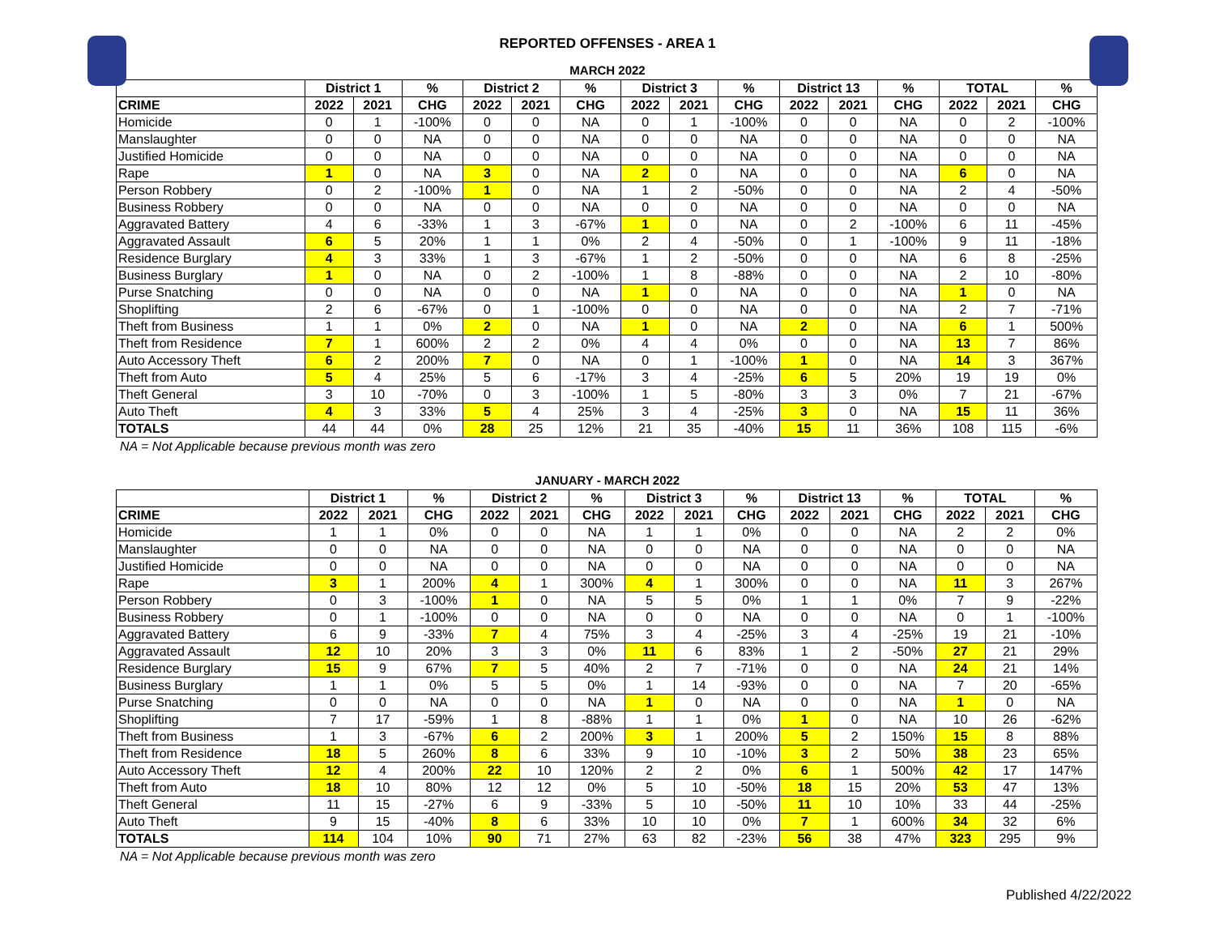REPORTED OFFENSES - AREA 1
MARCH 2022
| | District 1 | | % | District 2 | | % | District 3 | | % | District 13 | | % | TOTAL | | % |
| --- | --- | --- | --- | --- | --- | --- | --- | --- | --- | --- | --- | --- | --- | --- | --- |
| CRIME | 2022 | 2021 | CHG | 2022 | 2021 | CHG | 2022 | 2021 | CHG | 2022 | 2021 | CHG | 2022 | 2021 | CHG |
| Homicide | 0 | 1 | -100% | 0 | 0 | NA | 0 | 1 | -100% | 0 | 0 | NA | 0 | 2 | -100% |
| Manslaughter | 0 | 0 | NA | 0 | 0 | NA | 0 | 0 | NA | 0 | 0 | NA | 0 | 0 | NA |
| Justified Homicide | 0 | 0 | NA | 0 | 0 | NA | 0 | 0 | NA | 0 | 0 | NA | 0 | 0 | NA |
| Rape | 1 | 0 | NA | 3 | 0 | NA | 2 | 0 | NA | 0 | 0 | NA | 6 | 0 | NA |
| Person Robbery | 0 | 2 | -100% | 1 | 0 | NA | 1 | 2 | -50% | 0 | 0 | NA | 2 | 4 | -50% |
| Business Robbery | 0 | 0 | NA | 0 | 0 | NA | 0 | 0 | NA | 0 | 0 | NA | 0 | 0 | NA |
| Aggravated Battery | 4 | 6 | -33% | 1 | 3 | -67% | 1 | 0 | NA | 0 | 2 | -100% | 6 | 11 | -45% |
| Aggravated Assault | 6 | 5 | 20% | 1 | 1 | 0% | 2 | 4 | -50% | 0 | 1 | -100% | 9 | 11 | -18% |
| Residence Burglary | 4 | 3 | 33% | 1 | 3 | -67% | 1 | 2 | -50% | 0 | 0 | NA | 6 | 8 | -25% |
| Business Burglary | 1 | 0 | NA | 0 | 2 | -100% | 1 | 8 | -88% | 0 | 0 | NA | 2 | 10 | -80% |
| Purse Snatching | 0 | 0 | NA | 0 | 0 | NA | 1 | 0 | NA | 0 | 0 | NA | 1 | 0 | NA |
| Shoplifting | 2 | 6 | -67% | 0 | 1 | -100% | 0 | 0 | NA | 0 | 0 | NA | 2 | 7 | -71% |
| Theft from Business | 1 | 1 | 0% | 2 | 0 | NA | 1 | 0 | NA | 2 | 0 | NA | 6 | 1 | 500% |
| Theft from Residence | 7 | 1 | 600% | 2 | 2 | 0% | 4 | 4 | 0% | 0 | 0 | NA | 13 | 7 | 86% |
| Auto Accessory Theft | 6 | 2 | 200% | 7 | 0 | NA | 0 | 1 | -100% | 1 | 0 | NA | 14 | 3 | 367% |
| Theft from Auto | 5 | 4 | 25% | 5 | 6 | -17% | 3 | 4 | -25% | 6 | 5 | 20% | 19 | 19 | 0% |
| Theft General | 3 | 10 | -70% | 0 | 3 | -100% | 1 | 5 | -80% | 3 | 3 | 0% | 7 | 21 | -67% |
| Auto Theft | 4 | 3 | 33% | 5 | 4 | 25% | 3 | 4 | -25% | 3 | 0 | NA | 15 | 11 | 36% |
| TOTALS | 44 | 44 | 0% | 28 | 25 | 12% | 21 | 35 | -40% | 15 | 11 | 36% | 108 | 115 | -6% |
NA = Not Applicable because previous month was zero
JANUARY - MARCH 2022
| | District 1 | | % | District 2 | | % | District 3 | | % | District 13 | | % | TOTAL | | % |
| --- | --- | --- | --- | --- | --- | --- | --- | --- | --- | --- | --- | --- | --- | --- | --- |
| CRIME | 2022 | 2021 | CHG | 2022 | 2021 | CHG | 2022 | 2021 | CHG | 2022 | 2021 | CHG | 2022 | 2021 | CHG |
| Homicide | 1 | 1 | 0% | 0 | 0 | NA | 1 | 1 | 0% | 0 | 0 | NA | 2 | 2 | 0% |
| Manslaughter | 0 | 0 | NA | 0 | 0 | NA | 0 | 0 | NA | 0 | 0 | NA | 0 | 0 | NA |
| Justified Homicide | 0 | 0 | NA | 0 | 0 | NA | 0 | 0 | NA | 0 | 0 | NA | 0 | 0 | NA |
| Rape | 3 | 1 | 200% | 4 | 1 | 300% | 4 | 1 | 300% | 0 | 0 | NA | 11 | 3 | 267% |
| Person Robbery | 0 | 3 | -100% | 1 | 0 | NA | 5 | 5 | 0% | 1 | 1 | 0% | 7 | 9 | -22% |
| Business Robbery | 0 | 1 | -100% | 0 | 0 | NA | 0 | 0 | NA | 0 | 0 | NA | 0 | 1 | -100% |
| Aggravated Battery | 6 | 9 | -33% | 7 | 4 | 75% | 3 | 4 | -25% | 3 | 4 | -25% | 19 | 21 | -10% |
| Aggravated Assault | 12 | 10 | 20% | 3 | 3 | 0% | 11 | 6 | 83% | 1 | 2 | -50% | 27 | 21 | 29% |
| Residence Burglary | 15 | 9 | 67% | 7 | 5 | 40% | 2 | 7 | -71% | 0 | 0 | NA | 24 | 21 | 14% |
| Business Burglary | 1 | 1 | 0% | 5 | 5 | 0% | 1 | 14 | -93% | 0 | 0 | NA | 7 | 20 | -65% |
| Purse Snatching | 0 | 0 | NA | 0 | 0 | NA | 1 | 0 | NA | 0 | 0 | NA | 1 | 0 | NA |
| Shoplifting | 7 | 17 | -59% | 1 | 8 | -88% | 1 | 1 | 0% | 1 | 0 | NA | 10 | 26 | -62% |
| Theft from Business | 1 | 3 | -67% | 6 | 2 | 200% | 3 | 1 | 200% | 5 | 2 | 150% | 15 | 8 | 88% |
| Theft from Residence | 18 | 5 | 260% | 8 | 6 | 33% | 9 | 10 | -10% | 3 | 2 | 50% | 38 | 23 | 65% |
| Auto Accessory Theft | 12 | 4 | 200% | 22 | 10 | 120% | 2 | 2 | 0% | 6 | 1 | 500% | 42 | 17 | 147% |
| Theft from Auto | 18 | 10 | 80% | 12 | 12 | 0% | 5 | 10 | -50% | 18 | 15 | 20% | 53 | 47 | 13% |
| Theft General | 11 | 15 | -27% | 6 | 9 | -33% | 5 | 10 | -50% | 11 | 10 | 10% | 33 | 44 | -25% |
| Auto Theft | 9 | 15 | -40% | 8 | 6 | 33% | 10 | 10 | 0% | 7 | 1 | 600% | 34 | 32 | 6% |
| TOTALS | 114 | 104 | 10% | 90 | 71 | 27% | 63 | 82 | -23% | 56 | 38 | 47% | 323 | 295 | 9% |
NA = Not Applicable because previous month was zero
Published 4/22/2022